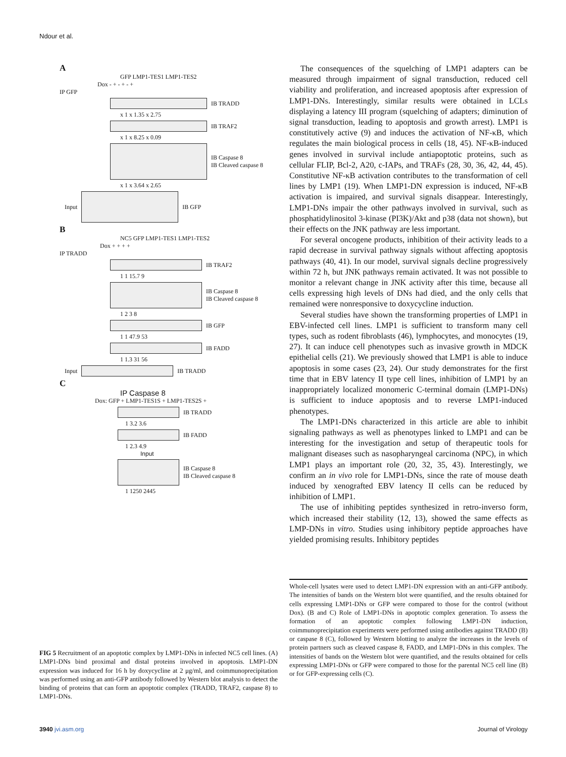Ndour et al.
A
GFP LMP1-TES1 LMP1-TES2
Dox - + - + - +
IP GFP
IB TRADD
x 1 x 1.35 x 2.75
IB TRAF2
x 1 x 8.25 x 0.09
IB Caspase 8
IB Cleaved caspase 8
x 1 x 3.64 x 2.65
Input
IB GFP
B
NC5 GFP LMP1-TES1 LMP1-TES2
Dox + + + +
IP TRADD
IB TRAF2
1 1 15.7 9
IB Caspase 8
IB Cleaved caspase 8
1 2 3 8
IB GFP
1 1 47.9 53
IB FADD
1 1.3 31 56
Input
IB TRADD
C
IP Caspase 8
Dox: GFP + LMP1-TES1S + LMP1-TES2S +
IB TRADD
1 3.2 3.6
IB FADD
1 2.3 4.9
Input
IB Caspase 8
IB Cleaved caspase 8
1 1250 2445
FIG 5 Recruitment of an apoptotic complex by LMP1-DNs in infected NC5 cell lines. (A) LMP1-DNs bind proximal and distal proteins involved in apoptosis. LMP1-DN expression was induced for 16 h by doxycycline at 2 μg/ml, and coimmunoprecipitation was performed using an anti-GFP antibody followed by Western blot analysis to detect the binding of proteins that can form an apoptotic complex (TRADD, TRAF2, caspase 8) to LMP1-DNs.
The consequences of the squelching of LMP1 adapters can be measured through impairment of signal transduction, reduced cell viability and proliferation, and increased apoptosis after expression of LMP1-DNs. Interestingly, similar results were obtained in LCLs displaying a latency III program (squelching of adapters; diminution of signal transduction, leading to apoptosis and growth arrest). LMP1 is constitutively active (9) and induces the activation of NF-κB, which regulates the main biological process in cells (18, 45). NF-κB-induced genes involved in survival include antiapoptotic proteins, such as cellular FLIP, Bcl-2, A20, c-IAPs, and TRAFs (28, 30, 36, 42, 44, 45). Constitutive NF-κB activation contributes to the transformation of cell lines by LMP1 (19). When LMP1-DN expression is induced, NF-κB activation is impaired, and survival signals disappear. Interestingly, LMP1-DNs impair the other pathways involved in survival, such as phosphatidylinositol 3-kinase (PI3K)/Akt and p38 (data not shown), but their effects on the JNK pathway are less important.
For several oncogene products, inhibition of their activity leads to a rapid decrease in survival pathway signals without affecting apoptosis pathways (40, 41). In our model, survival signals decline progressively within 72 h, but JNK pathways remain activated. It was not possible to monitor a relevant change in JNK activity after this time, because all cells expressing high levels of DNs had died, and the only cells that remained were nonresponsive to doxycycline induction.
Several studies have shown the transforming properties of LMP1 in EBV-infected cell lines. LMP1 is sufficient to transform many cell types, such as rodent fibroblasts (46), lymphocytes, and monocytes (19, 27). It can induce cell phenotypes such as invasive growth in MDCK epithelial cells (21). We previously showed that LMP1 is able to induce apoptosis in some cases (23, 24). Our study demonstrates for the first time that in EBV latency II type cell lines, inhibition of LMP1 by an inappropriately localized monomeric C-terminal domain (LMP1-DNs) is sufficient to induce apoptosis and to reverse LMP1-induced phenotypes.
The LMP1-DNs characterized in this article are able to inhibit signaling pathways as well as phenotypes linked to LMP1 and can be interesting for the investigation and setup of therapeutic tools for malignant diseases such as nasopharyngeal carcinoma (NPC), in which LMP1 plays an important role (20, 32, 35, 43). Interestingly, we confirm an in vivo role for LMP1-DNs, since the rate of mouse death induced by xenografted EBV latency II cells can be reduced by inhibition of LMP1.
The use of inhibiting peptides synthesized in retro-inverso form, which increased their stability (12, 13), showed the same effects as LMP-DNs in vitro. Studies using inhibitory peptide approaches have yielded promising results. Inhibitory peptides
Whole-cell lysates were used to detect LMP1-DN expression with an anti-GFP antibody. The intensities of bands on the Western blot were quantified, and the results obtained for cells expressing LMP1-DNs or GFP were compared to those for the control (without Dox). (B and C) Role of LMP1-DNs in apoptotic complex generation. To assess the formation of an apoptotic complex following LMP1-DN induction, coimmunoprecipitation experiments were performed using antibodies against TRADD (B) or caspase 8 (C), followed by Western blotting to analyze the increases in the levels of protein partners such as cleaved caspase 8, FADD, and LMP1-DNs in this complex. The intensities of bands on the Western blot were quantified, and the results obtained for cells expressing LMP1-DNs or GFP were compared to those for the parental NC5 cell line (B) or for GFP-expressing cells (C).
3940 jvi.asm.org Journal of Virology